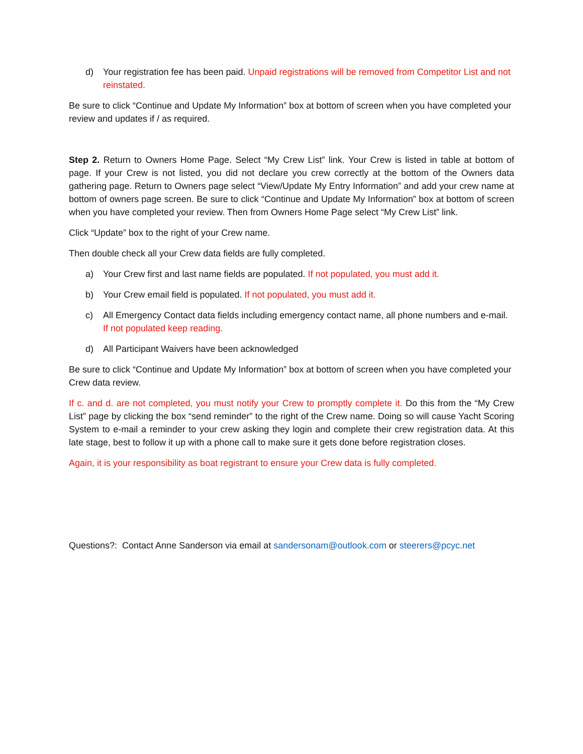d) Your registration fee has been paid. Unpaid registrations will be removed from Competitor List and not reinstated.
Be sure to click “Continue and Update My Information” box at bottom of screen when you have completed your review and updates if / as required.
Step 2. Return to Owners Home Page. Select “My Crew List” link. Your Crew is listed in table at bottom of page. If your Crew is not listed, you did not declare you crew correctly at the bottom of the Owners data gathering page. Return to Owners page select “View/Update My Entry Information” and add your crew name at bottom of owners page screen. Be sure to click “Continue and Update My Information” box at bottom of screen when you have completed your review. Then from Owners Home Page select “My Crew List” link.
Click “Update” box to the right of your Crew name.
Then double check all your Crew data fields are fully completed.
a) Your Crew first and last name fields are populated. If not populated, you must add it.
b) Your Crew email field is populated. If not populated, you must add it.
c) All Emergency Contact data fields including emergency contact name, all phone numbers and e-mail. If not populated keep reading.
d) All Participant Waivers have been acknowledged
Be sure to click “Continue and Update My Information” box at bottom of screen when you have completed your Crew data review.
If c. and d. are not completed, you must notify your Crew to promptly complete it. Do this from the “My Crew List” page by clicking the box “send reminder” to the right of the Crew name. Doing so will cause Yacht Scoring System to e-mail a reminder to your crew asking they login and complete their crew registration data. At this late stage, best to follow it up with a phone call to make sure it gets done before registration closes.
Again, it is your responsibility as boat registrant to ensure your Crew data is fully completed.
Questions?: Contact Anne Sanderson via email at sandersonam@outlook.com or steerers@pcyc.net